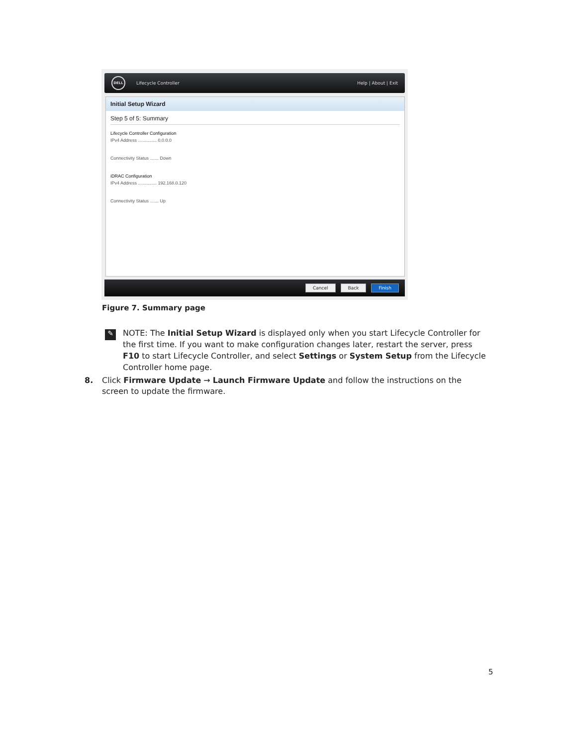DELL Lifecycle Controller Help | About | Exit
Initial Setup Wizard
Step 5 of 5: Summary
Lifecycle Controller Configuration
IPv4 Address ............... 0.0.0.0
Connectivity Status ....... Down
iDRAC Configuration
IPv4 Address ............... 192.168.0.120
Connectivity Status ....... Up
Cancel Back Finish
Figure 7. Summary page
✎
NOTE: The Initial Setup Wizard is displayed only when you start Lifecycle Controller for the first time. If you want to make configuration changes later, restart the server, press F10 to start Lifecycle Controller, and select Settings or System Setup from the Lifecycle Controller home page.
8. Click Firmware Update → Launch Firmware Update and follow the instructions on the screen to update the firmware.
5